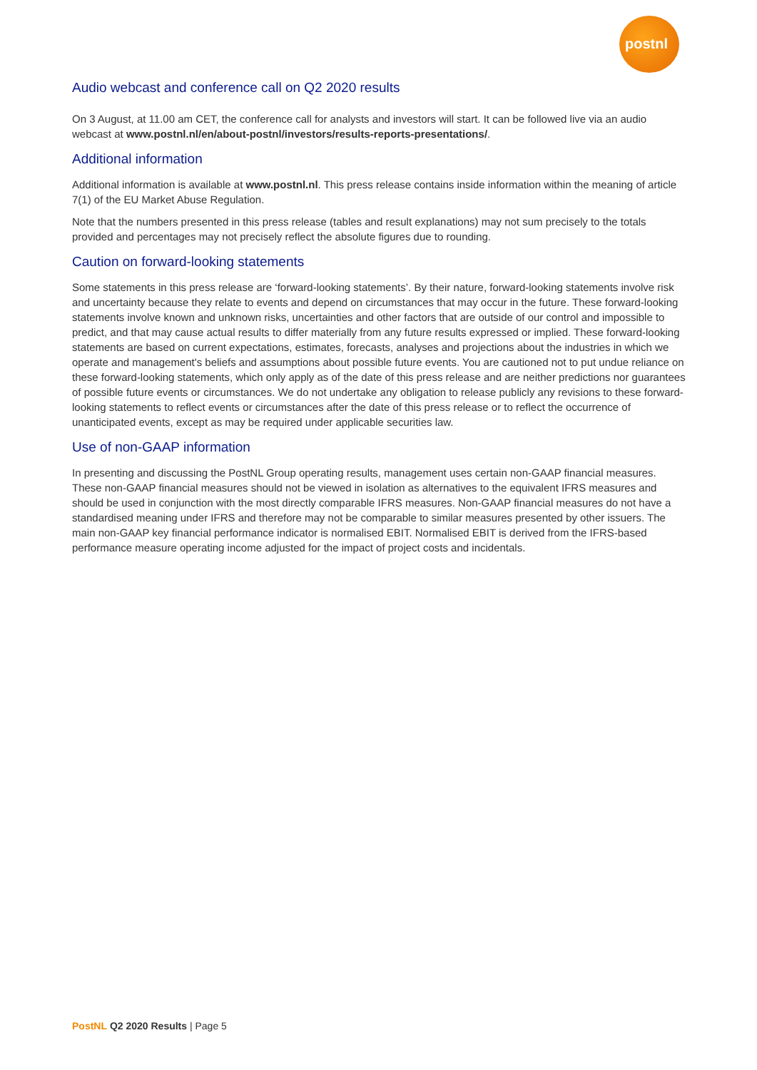postnl
Audio webcast and conference call on Q2 2020 results
On 3 August, at 11.00 am CET, the conference call for analysts and investors will start. It can be followed live via an audio webcast at www.postnl.nl/en/about-postnl/investors/results-reports-presentations/.
Additional information
Additional information is available at www.postnl.nl. This press release contains inside information within the meaning of article 7(1) of the EU Market Abuse Regulation.
Note that the numbers presented in this press release (tables and result explanations) may not sum precisely to the totals provided and percentages may not precisely reflect the absolute figures due to rounding.
Caution on forward-looking statements
Some statements in this press release are ‘forward-looking statements’. By their nature, forward-looking statements involve risk and uncertainty because they relate to events and depend on circumstances that may occur in the future. These forward-looking statements involve known and unknown risks, uncertainties and other factors that are outside of our control and impossible to predict, and that may cause actual results to differ materially from any future results expressed or implied. These forward-looking statements are based on current expectations, estimates, forecasts, analyses and projections about the industries in which we operate and management's beliefs and assumptions about possible future events. You are cautioned not to put undue reliance on these forward-looking statements, which only apply as of the date of this press release and are neither predictions nor guarantees of possible future events or circumstances. We do not undertake any obligation to release publicly any revisions to these forward-looking statements to reflect events or circumstances after the date of this press release or to reflect the occurrence of unanticipated events, except as may be required under applicable securities law.
Use of non-GAAP information
In presenting and discussing the PostNL Group operating results, management uses certain non-GAAP financial measures. These non-GAAP financial measures should not be viewed in isolation as alternatives to the equivalent IFRS measures and should be used in conjunction with the most directly comparable IFRS measures. Non-GAAP financial measures do not have a standardised meaning under IFRS and therefore may not be comparable to similar measures presented by other issuers. The main non-GAAP key financial performance indicator is normalised EBIT. Normalised EBIT is derived from the IFRS-based performance measure operating income adjusted for the impact of project costs and incidentals.
PostNL Q2 2020 Results | Page 5